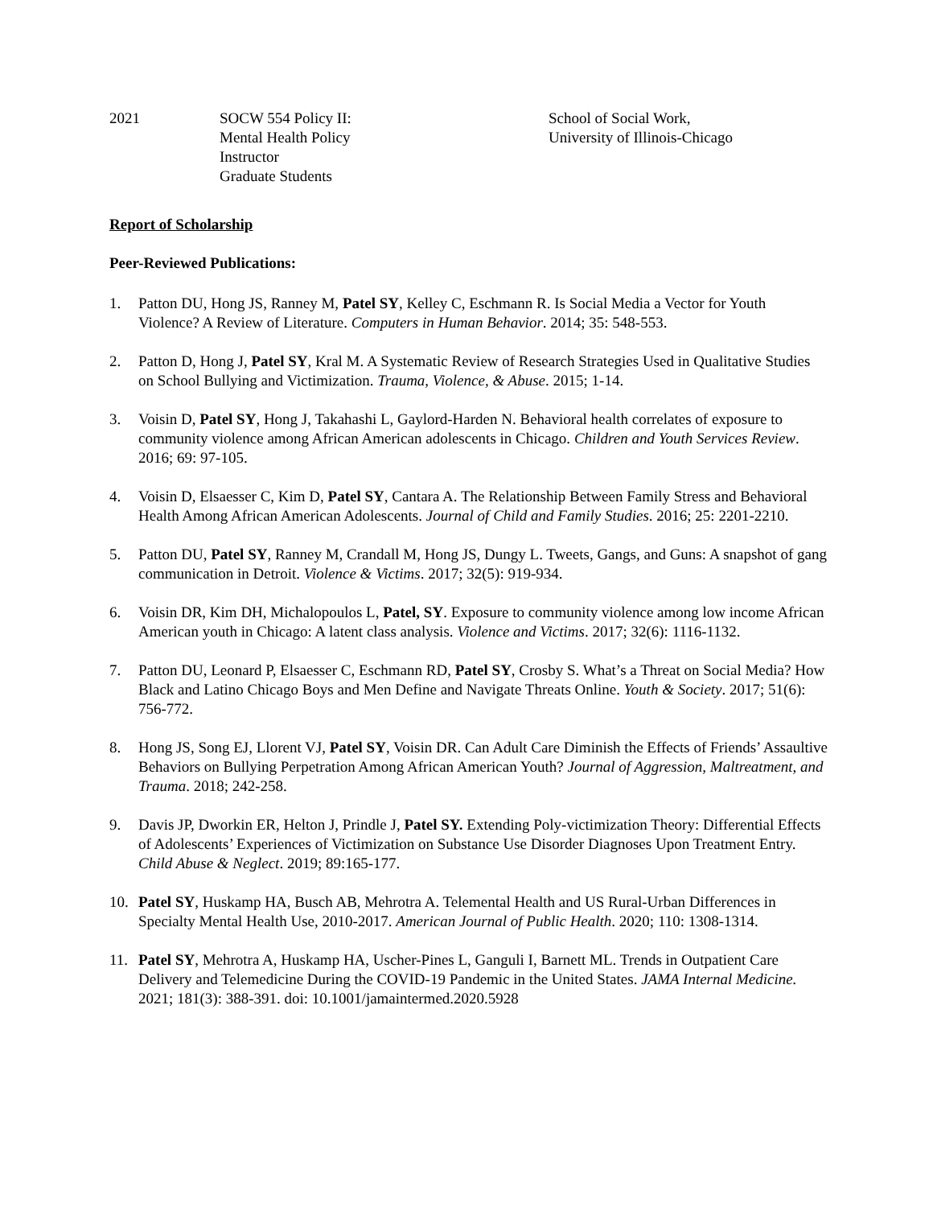2021 SOCW 554 Policy II:
Mental Health Policy
Instructor
Graduate Students
School of Social Work,
University of Illinois-Chicago
Report of Scholarship
Peer-Reviewed Publications:
1. Patton DU, Hong JS, Ranney M, Patel SY, Kelley C, Eschmann R. Is Social Media a Vector for Youth Violence? A Review of Literature. Computers in Human Behavior. 2014; 35: 548-553.
2. Patton D, Hong J, Patel SY, Kral M. A Systematic Review of Research Strategies Used in Qualitative Studies on School Bullying and Victimization. Trauma, Violence, & Abuse. 2015; 1-14.
3. Voisin D, Patel SY, Hong J, Takahashi L, Gaylord-Harden N. Behavioral health correlates of exposure to community violence among African American adolescents in Chicago. Children and Youth Services Review. 2016; 69: 97-105.
4. Voisin D, Elsaesser C, Kim D, Patel SY, Cantara A. The Relationship Between Family Stress and Behavioral Health Among African American Adolescents. Journal of Child and Family Studies. 2016; 25: 2201-2210.
5. Patton DU, Patel SY, Ranney M, Crandall M, Hong JS, Dungy L. Tweets, Gangs, and Guns: A snapshot of gang communication in Detroit. Violence & Victims. 2017; 32(5): 919-934.
6. Voisin DR, Kim DH, Michalopoulos L, Patel, SY. Exposure to community violence among low income African American youth in Chicago: A latent class analysis. Violence and Victims. 2017; 32(6): 1116-1132.
7. Patton DU, Leonard P, Elsaesser C, Eschmann RD, Patel SY, Crosby S. What’s a Threat on Social Media? How Black and Latino Chicago Boys and Men Define and Navigate Threats Online. Youth & Society. 2017; 51(6): 756-772.
8. Hong JS, Song EJ, Llorent VJ, Patel SY, Voisin DR. Can Adult Care Diminish the Effects of Friends’ Assaultive Behaviors on Bullying Perpetration Among African American Youth? Journal of Aggression, Maltreatment, and Trauma. 2018; 242-258.
9. Davis JP, Dworkin ER, Helton J, Prindle J, Patel SY. Extending Poly-victimization Theory: Differential Effects of Adolescents’ Experiences of Victimization on Substance Use Disorder Diagnoses Upon Treatment Entry. Child Abuse & Neglect. 2019; 89:165-177.
10. Patel SY, Huskamp HA, Busch AB, Mehrotra A. Telemental Health and US Rural-Urban Differences in Specialty Mental Health Use, 2010-2017. American Journal of Public Health. 2020; 110: 1308-1314.
11. Patel SY, Mehrotra A, Huskamp HA, Uscher-Pines L, Ganguli I, Barnett ML. Trends in Outpatient Care Delivery and Telemedicine During the COVID-19 Pandemic in the United States. JAMA Internal Medicine. 2021; 181(3): 388-391. doi: 10.1001/jamaintermed.2020.5928